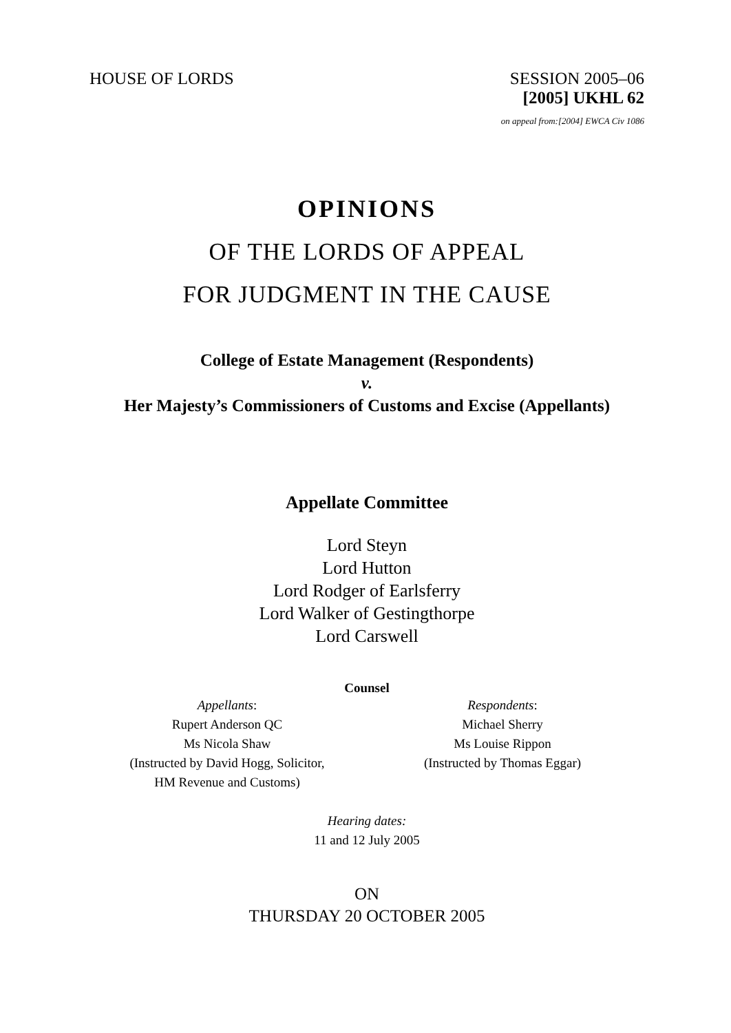HOUSE OF LORDS SESSION 2005–06
[2005] UKHL 62
on appeal from:[2004] EWCA Civ 1086
OPINIONS
OF THE LORDS OF APPEAL
FOR JUDGMENT IN THE CAUSE
College of Estate Management (Respondents)
v.
Her Majesty’s Commissioners of Customs and Excise (Appellants)
Appellate Committee
Lord Steyn
Lord Hutton
Lord Rodger of Earlsferry
Lord Walker of Gestingthorpe
Lord Carswell
Counsel
Appellants:
Rupert Anderson QC
Ms Nicola Shaw
(Instructed by David Hogg, Solicitor,
HM Revenue and Customs)
Respondents:
Michael Sherry
Ms Louise Rippon
(Instructed by Thomas Eggar)
Hearing dates:
11 and 12 July 2005
ON
THURSDAY 20 OCTOBER 2005